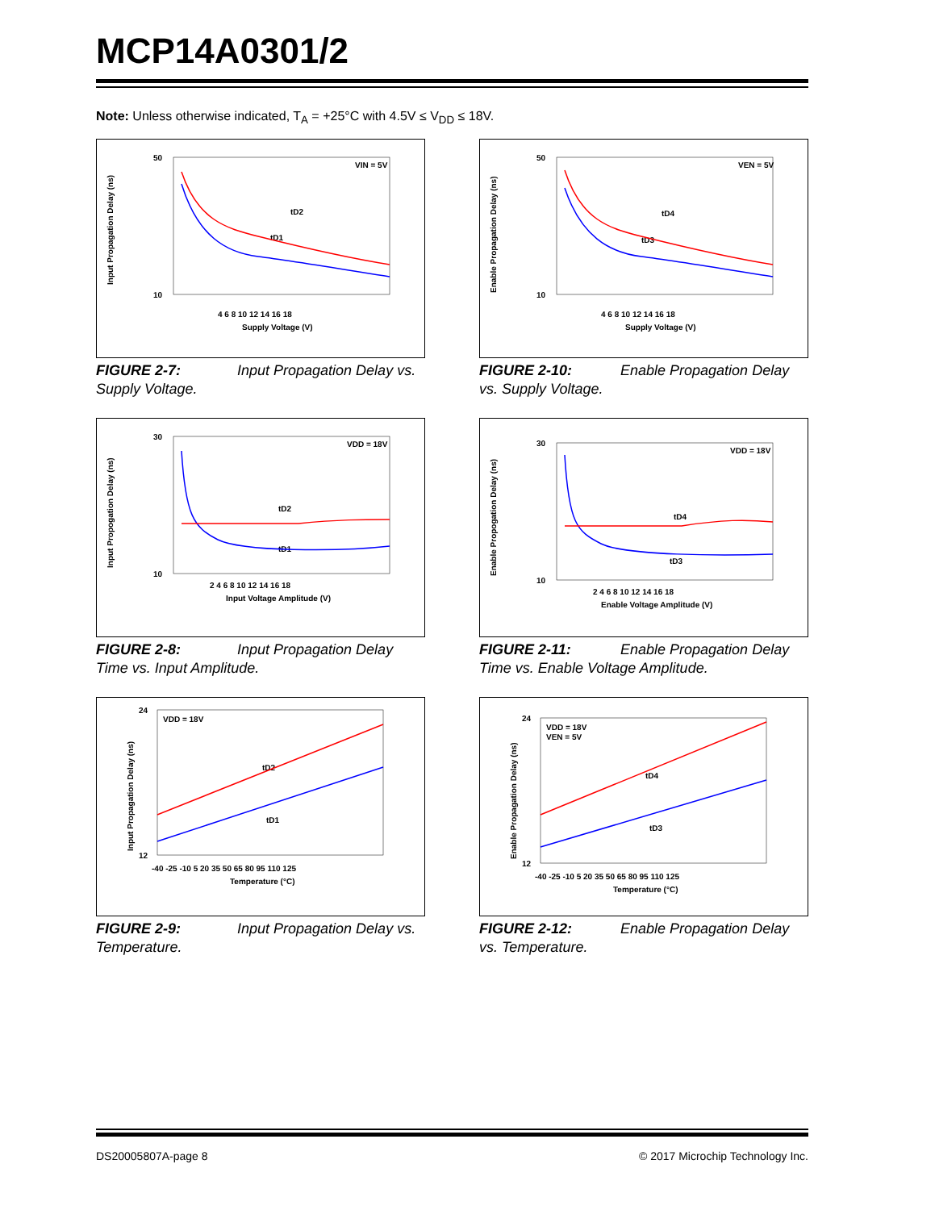MCP14A0301/2
Note: Unless otherwise indicated, T<sub>A</sub> = +25°C with 4.5V ≤ V<sub>DD</sub> ≤ 18V.
Input Propagation Delay (ns)
50
10
4 6 8 10 12 14 16 18
Supply Voltage (V)
VIN = 5V
tD1
tD2
FIGURE 2-7: Input Propagation Delay vs. Supply Voltage.
Enable Propagation Delay (ns)
50
10
4 6 8 10 12 14 16 18
Supply Voltage (V)
VEN = 5V
tD3
tD4
FIGURE 2-10: Enable Propagation Delay vs. Supply Voltage.
Input Propogation Delay (ns)
30
10
2 4 6 8 10 12 14 16 18
Input Voltage Amplitude (V)
VDD = 18V
tD1
tD2
FIGURE 2-8: Input Propagation Delay Time vs. Input Amplitude.
Enable Propogation Delay (ns)
30
10
2 4 6 8 10 12 14 16 18
Enable Voltage Amplitude (V)
VDD = 18V
tD3
tD4
FIGURE 2-11: Enable Propagation Delay Time vs. Enable Voltage Amplitude.
Input Propagation Delay (ns)
24
12
-40 -25 -10 5 20 35 50 65 80 95 110 125
Temperature (°C)
VDD = 18V
tD1
tD2
FIGURE 2-9: Input Propagation Delay vs. Temperature.
Enable Propagation Delay (ns)
24
12
-40 -25 -10 5 20 35 50 65 80 95 110 125
Temperature (°C)
VDD = 18V
VEN = 5V
tD3
tD4
FIGURE 2-12: Enable Propagation Delay vs. Temperature.
DS20005807A-page 8 © 2017 Microchip Technology Inc.